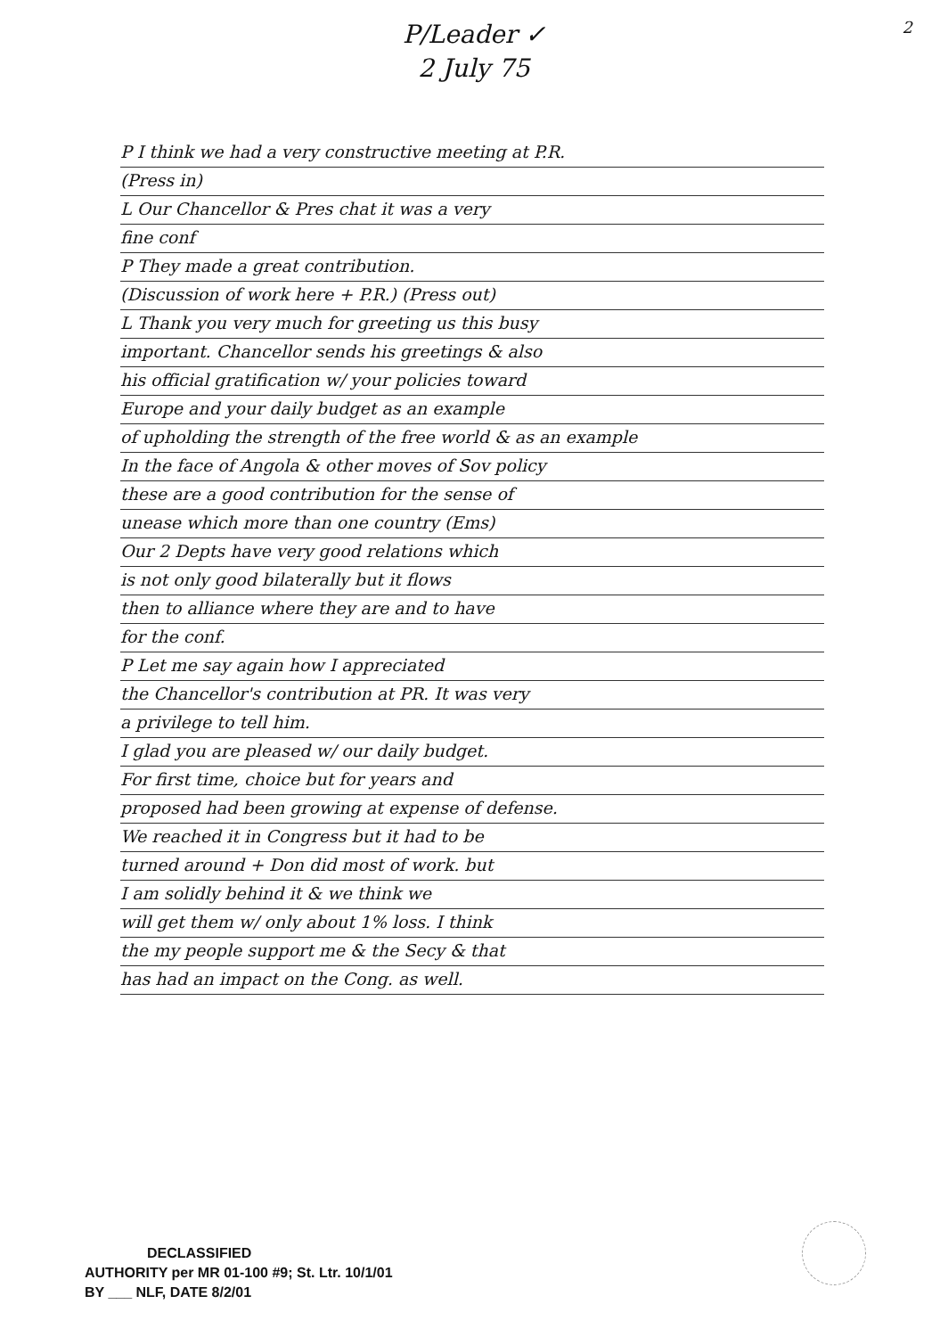2
P/Leader ✓
2 July 75
P I think we had a very constructive meeting at P.R.
(Press in)
L Our Chancellor & Pres chat it was a very
fine conf
P They made a great contribution.
(Discussion of work here + P.R.) (Press out)
L Thank you very much for greeting us this busy
important. Chancellor sends his greetings & also
his official gratification w/ your policies toward
Europe and your daily budget as an example
of upholding the strength of the free world & as an example
In the face of Angola & other moves of Sov policy
these are a good contribution for the sense of
unease which more than one country (Ems)
Our 2 Depts have very good relations which
is not only good bilaterally but it flows
then to alliance where they are and to have
for the conf.
P Let me say again how I appreciated
the Chancellor's contribution at PR. It was very
a privilege to tell him.
I glad you are pleased w/ our daily budget.
For first time, choice but for years and
proposed had been growing at expense of defense.
We reached it in Congress but it had to be
turned around + Don did most of work. but
I am solidly behind it & we think we
will get them w/ only about 1% loss. I think
the my people support me & the Secy & that
has had an impact on the Cong. as well.
DECLASSIFIED
AUTHORITY per MR 01-100 #9; St. Ltr. 10/1/01
BY ___ NLF, DATE 8/2/01